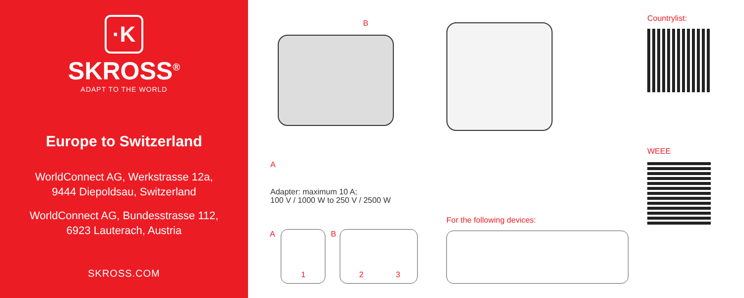·K
SKROSS<sup>®</sup>
ADAPT TO THE WORLD
Europe to Switzerland
WorldConnect AG, Werkstrasse 12a,
9444 Diepoldsau, Switzerland
WorldConnect AG, Bundesstrasse 112,
6923 Lauterach, Austria
SKROSS.COM
B
A
Adapter: maximum 10 A;
100 V / 1000 W to 250 V / 2500 W
For the following devices:
A B
1
2 3
Countrylist:
WEEE